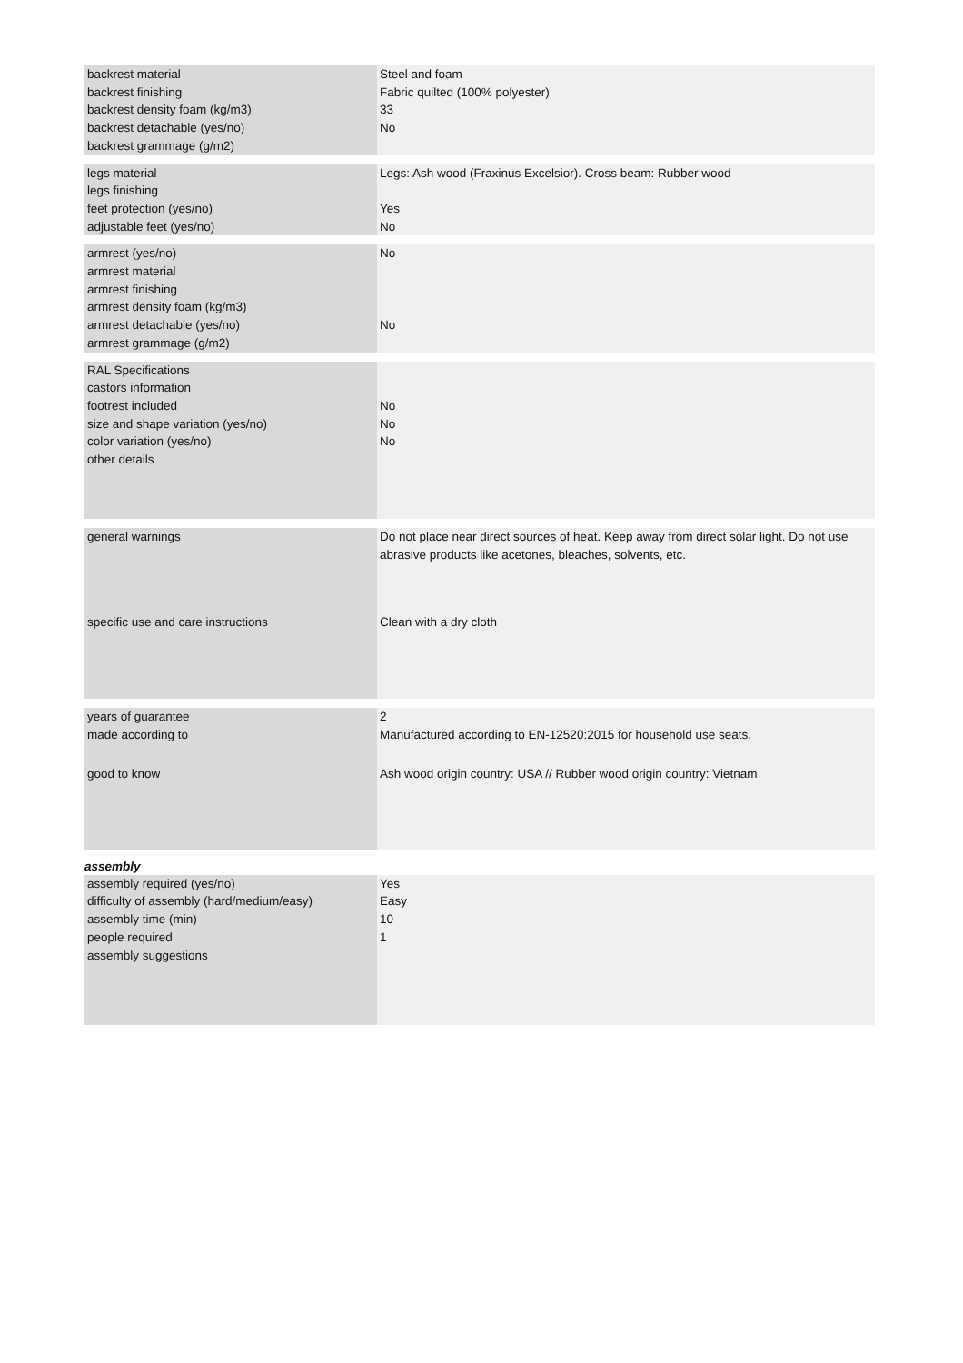| backrest material | Steel and foam |
| backrest finishing | Fabric quilted (100% polyester) |
| backrest density foam (kg/m3) | 33 |
| backrest detachable (yes/no) | No |
| backrest grammage (g/m2) | |
| legs material | Legs: Ash wood (Fraxinus Excelsior). Cross beam: Rubber wood |
| legs finishing | |
| feet protection (yes/no) | Yes |
| adjustable feet (yes/no) | No |
| armrest (yes/no) | No |
| armrest material | |
| armrest finishing | |
| armrest density foam (kg/m3) | |
| armrest detachable (yes/no) | No |
| armrest grammage (g/m2) | |
| RAL Specifications | |
| castors information | |
| footrest included | No |
| size and shape variation (yes/no) | No |
| color variation (yes/no) | No |
| other details | |
| general warnings | Do not place near direct sources of heat. Keep away from direct solar light. Do not use abrasive products like acetones, bleaches, solvents, etc. |
| specific use and care instructions | Clean with a dry cloth |
| years of guarantee | 2 |
| made according to | Manufactured according to EN-12520:2015 for household use seats. |
| good to know | Ash wood origin country: USA // Rubber wood origin country: Vietnam |
assembly
| assembly required (yes/no) | Yes |
| difficulty of assembly (hard/medium/easy) | Easy |
| assembly time (min) | 10 |
| people required | 1 |
| assembly suggestions | |